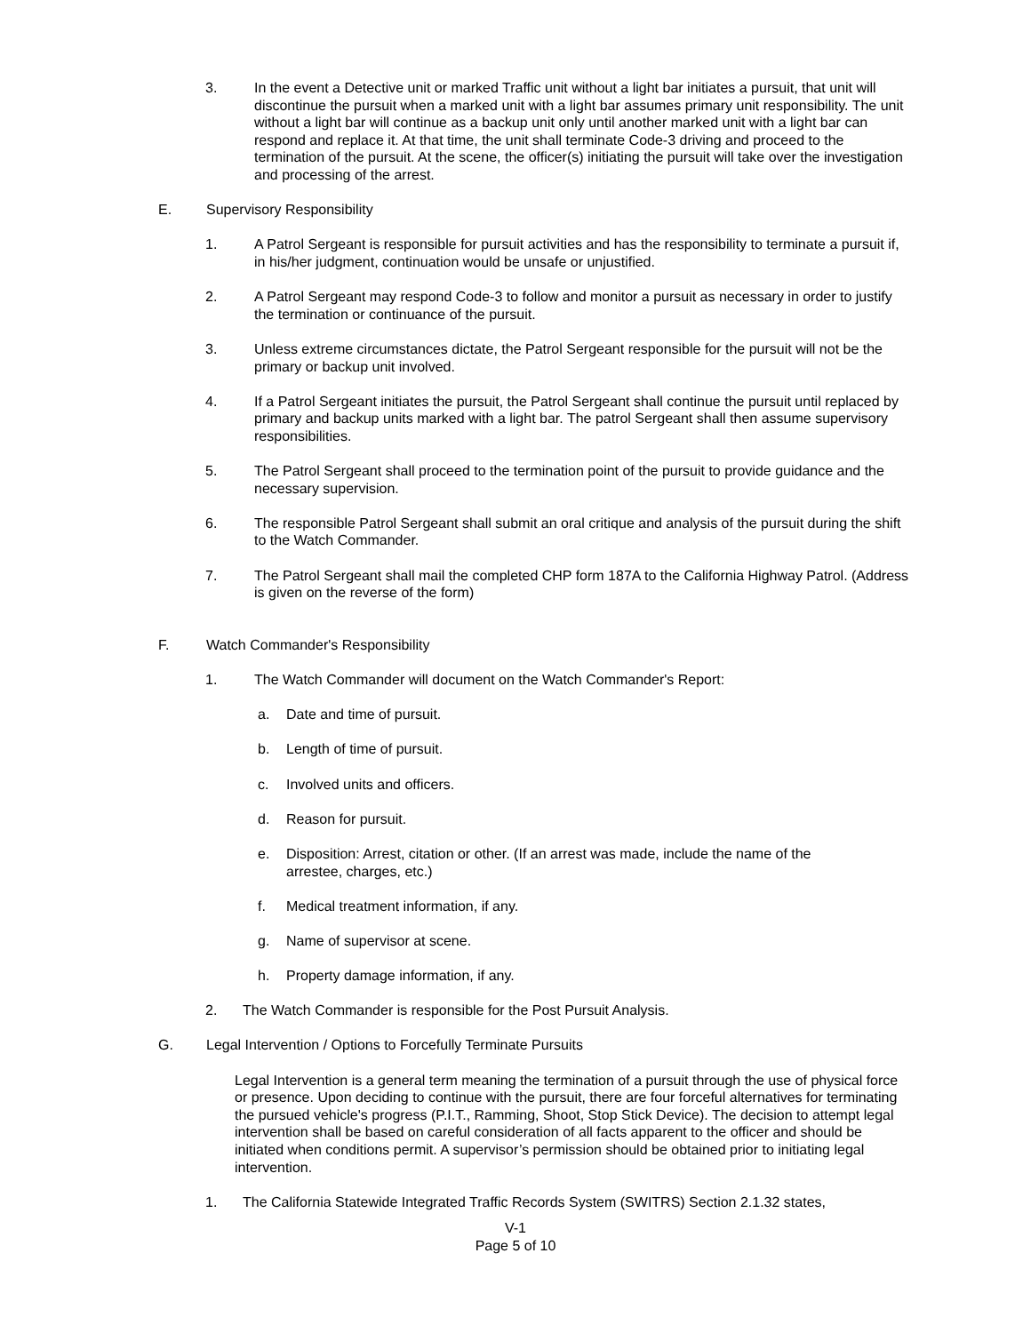3. In the event a Detective unit or marked Traffic unit without a light bar initiates a pursuit, that unit will discontinue the pursuit when a marked unit with a light bar assumes primary unit responsibility. The unit without a light bar will continue as a backup unit only until another marked unit with a light bar can respond and replace it. At that time, the unit shall terminate Code-3 driving and proceed to the termination of the pursuit. At the scene, the officer(s) initiating the pursuit will take over the investigation and processing of the arrest.
E. Supervisory Responsibility
1. A Patrol Sergeant is responsible for pursuit activities and has the responsibility to terminate a pursuit if, in his/her judgment, continuation would be unsafe or unjustified.
2. A Patrol Sergeant may respond Code-3 to follow and monitor a pursuit as necessary in order to justify the termination or continuance of the pursuit.
3. Unless extreme circumstances dictate, the Patrol Sergeant responsible for the pursuit will not be the primary or backup unit involved.
4. If a Patrol Sergeant initiates the pursuit, the Patrol Sergeant shall continue the pursuit until replaced by primary and backup units marked with a light bar. The patrol Sergeant shall then assume supervisory responsibilities.
5. The Patrol Sergeant shall proceed to the termination point of the pursuit to provide guidance and the necessary supervision.
6. The responsible Patrol Sergeant shall submit an oral critique and analysis of the pursuit during the shift to the Watch Commander.
7. The Patrol Sergeant shall mail the completed CHP form 187A to the California Highway Patrol. (Address is given on the reverse of the form)
F. Watch Commander's Responsibility
1. The Watch Commander will document on the Watch Commander's Report:
a. Date and time of pursuit.
b. Length of time of pursuit.
c. Involved units and officers.
d. Reason for pursuit.
e. Disposition: Arrest, citation or other. (If an arrest was made, include the name of the arrestee, charges, etc.)
f. Medical treatment information, if any.
g. Name of supervisor at scene.
h. Property damage information, if any.
2. The Watch Commander is responsible for the Post Pursuit Analysis.
G. Legal Intervention / Options to Forcefully Terminate Pursuits
Legal Intervention is a general term meaning the termination of a pursuit through the use of physical force or presence. Upon deciding to continue with the pursuit, there are four forceful alternatives for terminating the pursued vehicle's progress (P.I.T., Ramming, Shoot, Stop Stick Device). The decision to attempt legal intervention shall be based on careful consideration of all facts apparent to the officer and should be initiated when conditions permit. A supervisor’s permission should be obtained prior to initiating legal intervention.
1. The California Statewide Integrated Traffic Records System (SWITRS) Section 2.1.32 states,
V-1
Page 5 of 10